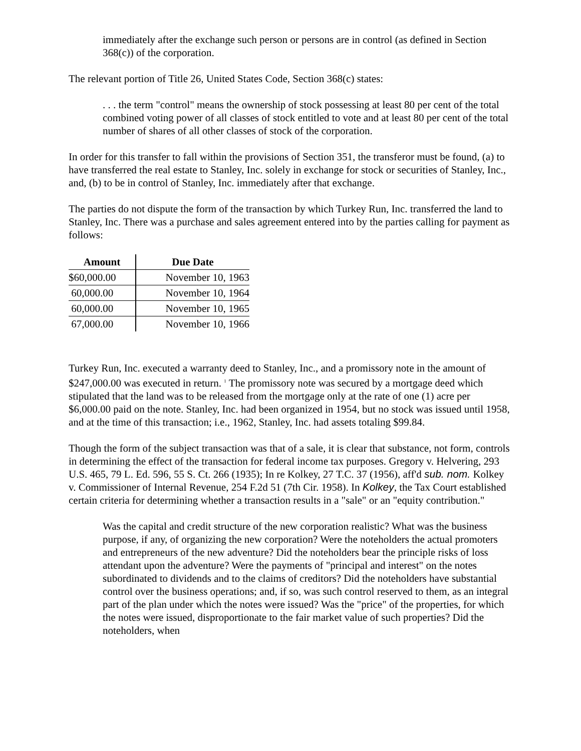immediately after the exchange such person or persons are in control (as defined in Section 368(c)) of the corporation.
The relevant portion of Title 26, United States Code, Section 368(c) states:
. . . the term "control" means the ownership of stock possessing at least 80 per cent of the total combined voting power of all classes of stock entitled to vote and at least 80 per cent of the total number of shares of all other classes of stock of the corporation.
In order for this transfer to fall within the provisions of Section 351, the transferor must be found, (a) to have transferred the real estate to Stanley, Inc. solely in exchange for stock or securities of Stanley, Inc., and, (b) to be in control of Stanley, Inc. immediately after that exchange.
The parties do not dispute the form of the transaction by which Turkey Run, Inc. transferred the land to Stanley, Inc. There was a purchase and sales agreement entered into by the parties calling for payment as follows:
| Amount | Due Date |
| --- | --- |
| $60,000.00 | November 10, 1963 |
| 60,000.00 | November 10, 1964 |
| 60,000.00 | November 10, 1965 |
| 67,000.00 | November 10, 1966 |
Turkey Run, Inc. executed a warranty deed to Stanley, Inc., and a promissory note in the amount of $247,000.00 was executed in return. <sup>1</sup> The promissory note was secured by a mortgage deed which stipulated that the land was to be released from the mortgage only at the rate of one (1) acre per $6,000.00 paid on the note. Stanley, Inc. had been organized in 1954, but no stock was issued until 1958, and at the time of this transaction; i.e., 1962, Stanley, Inc. had assets totaling $99.84.
Though the form of the subject transaction was that of a sale, it is clear that substance, not form, controls in determining the effect of the transaction for federal income tax purposes. Gregory v. Helvering, 293 U.S. 465, 79 L. Ed. 596, 55 S. Ct. 266 (1935); In re Kolkey, 27 T.C. 37 (1956), aff'd sub. nom. Kolkey v. Commissioner of Internal Revenue, 254 F.2d 51 (7th Cir. 1958). In Kolkey, the Tax Court established certain criteria for determining whether a transaction results in a "sale" or an "equity contribution."
Was the capital and credit structure of the new corporation realistic? What was the business purpose, if any, of organizing the new corporation? Were the noteholders the actual promoters and entrepreneurs of the new adventure? Did the noteholders bear the principle risks of loss attendant upon the adventure? Were the payments of "principal and interest" on the notes subordinated to dividends and to the claims of creditors? Did the noteholders have substantial control over the business operations; and, if so, was such control reserved to them, as an integral part of the plan under which the notes were issued? Was the "price" of the properties, for which the notes were issued, disproportionate to the fair market value of such properties? Did the noteholders, when